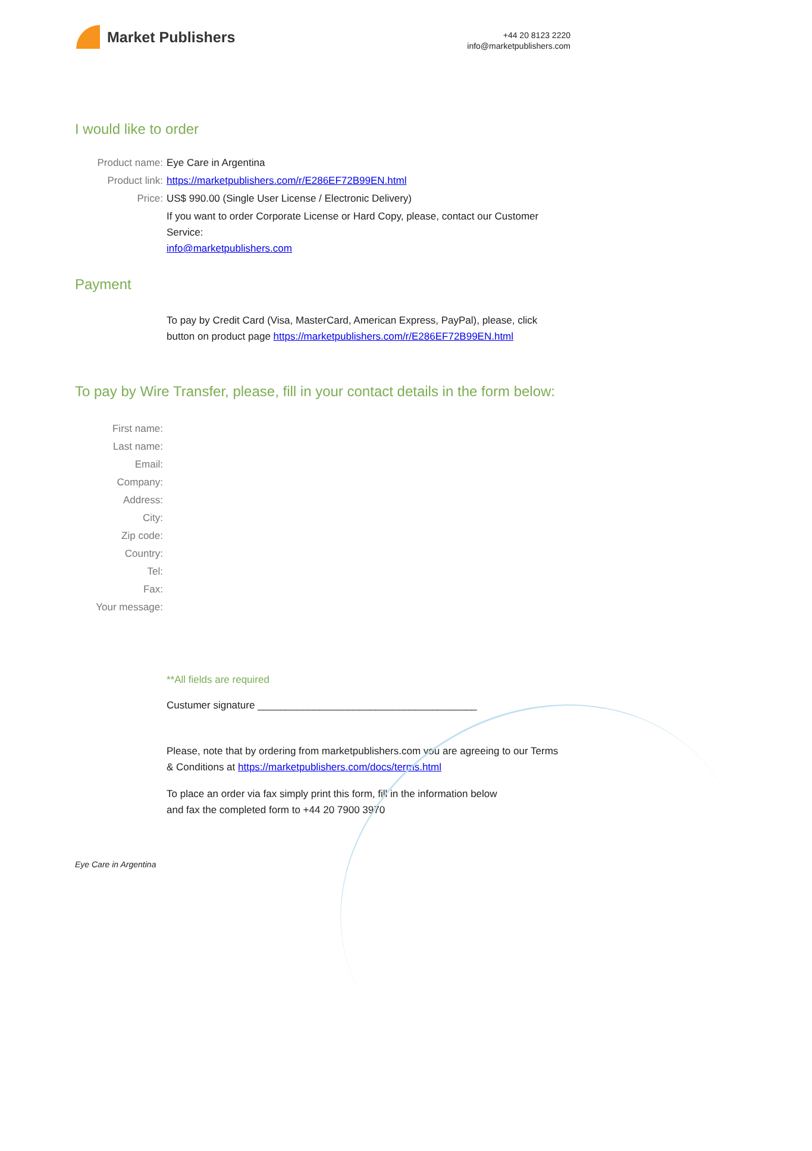Market Publishers
+44 20 8123 2220
info@marketpublishers.com
I would like to order
Product name: Eye Care in Argentina
Product link: https://marketpublishers.com/r/E286EF72B99EN.html
Price: US$ 990.00 (Single User License / Electronic Delivery)
If you want to order Corporate License or Hard Copy, please, contact our Customer Service:
info@marketpublishers.com
Payment
To pay by Credit Card (Visa, MasterCard, American Express, PayPal), please, click button on product page https://marketpublishers.com/r/E286EF72B99EN.html
To pay by Wire Transfer, please, fill in your contact details in the form below:
First name:
Last name:
Email:
Company:
Address:
City:
Zip code:
Country:
Tel:
Fax:
Your message:
**All fields are required
Custumer signature _______________________________________
Please, note that by ordering from marketpublishers.com you are agreeing to our Terms & Conditions at https://marketpublishers.com/docs/terms.html
To place an order via fax simply print this form, fill in the information below
and fax the completed form to +44 20 7900 3970
Eye Care in Argentina